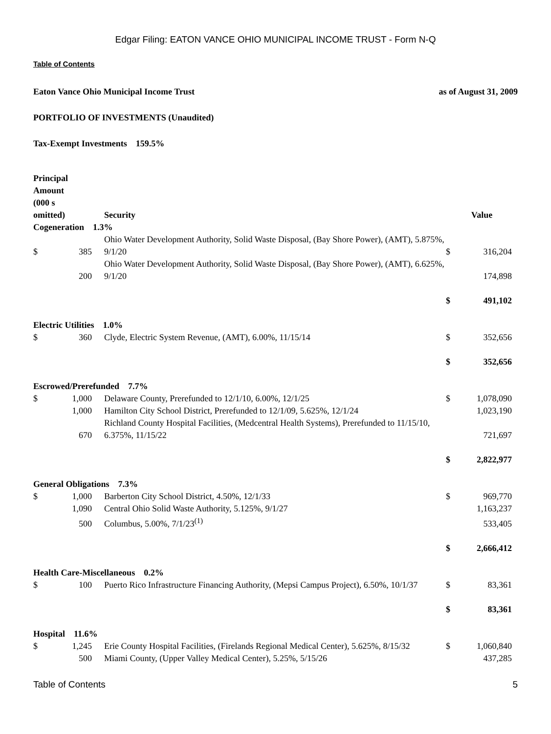Edgar Filing: EATON VANCE OHIO MUNICIPAL INCOME TRUST - Form N-Q
Table of Contents
Eaton Vance Ohio Municipal Income Trust as of August 31, 2009
PORTFOLIO OF INVESTMENTS (Unaudited)
Tax-Exempt Investments 159.5%
| Principal Amount (000 s omitted) | | Security | Value | |
| Cogeneration 1.3% | | | | |
| $ | 385 | Ohio Water Development Authority, Solid Waste Disposal, (Bay Shore Power), (AMT), 5.875%, 9/1/20 | $ | 316,204 |
| | 200 | Ohio Water Development Authority, Solid Waste Disposal, (Bay Shore Power), (AMT), 6.625%, 9/1/20 | | 174,898 |
| | | | $ | 491,102 |
| Electric Utilities 1.0% | | | | |
| $ | 360 | Clyde, Electric System Revenue, (AMT), 6.00%, 11/15/14 | $ | 352,656 |
| | | | $ | 352,656 |
| Escrowed/Prerefunded 7.7% | | | | |
| $ | 1,000 | Delaware County, Prerefunded to 12/1/10, 6.00%, 12/1/25 | $ | 1,078,090 |
| | 1,000 | Hamilton City School District, Prerefunded to 12/1/09, 5.625%, 12/1/24 | | 1,023,190 |
| | 670 | Richland County Hospital Facilities, (Medcentral Health Systems), Prerefunded to 11/15/10, 6.375%, 11/15/22 | | 721,697 |
| | | | $ | 2,822,977 |
| General Obligations 7.3% | | | | |
| $ | 1,000 | Barberton City School District, 4.50%, 12/1/33 | $ | 969,770 |
| | 1,090 | Central Ohio Solid Waste Authority, 5.125%, 9/1/27 | | 1,163,237 |
| | 500 | Columbus, 5.00%, 7/1/23<sup>(1)</sup> | | 533,405 |
| | | | $ | 2,666,412 |
| Health Care-Miscellaneous 0.2% | | | | |
| $ | 100 | Puerto Rico Infrastructure Financing Authority, (Mepsi Campus Project), 6.50%, 10/1/37 | $ | 83,361 |
| | | | $ | 83,361 |
| Hospital 11.6% | | | | |
| $ | 1,245 | Erie County Hospital Facilities, (Firelands Regional Medical Center), 5.625%, 8/15/32 | $ | 1,060,840 |
| | 500 | Miami County, (Upper Valley Medical Center), 5.25%, 5/15/26 | | 437,285 |
Table of Contents 5